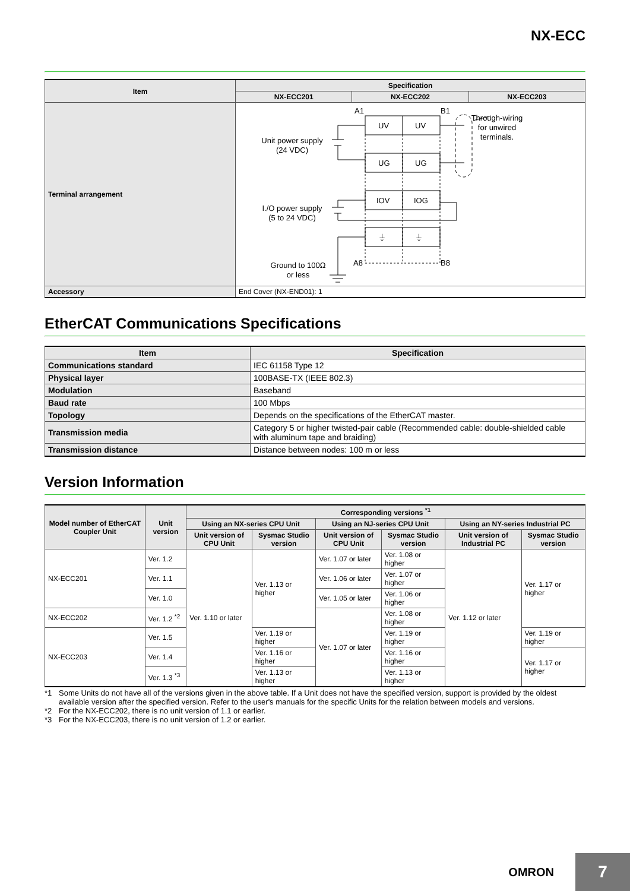NX-ECC
| Item | Specification | | |
| --- | --- | --- | --- |
| | NX-ECC201 | NX-ECC202 | NX-ECC203 |
| Terminal arrangement | A1 B1 Through-wiring for unwired terminals. UV UV UG UG IOV IOG ⏚ ⏚ Unit power supply (24 VDC) I./O power supply (5 to 24 VDC) Ground to 100Ω or less A8 B8 | | |
| Accessory | End Cover (NX-END01): 1 | | |
EtherCAT Communications Specifications
| Item | Specification |
| --- | --- |
| Communications standard | IEC 61158 Type 12 |
| Physical layer | 100BASE-TX (IEEE 802.3) |
| Modulation | Baseband |
| Baud rate | 100 Mbps |
| Topology | Depends on the specifications of the EtherCAT master. |
| Transmission media | Category 5 or higher twisted-pair cable (Recommended cable: double-shielded cable with aluminum tape and braiding) |
| Transmission distance | Distance between nodes: 100 m or less |
Version Information
| Model number of EtherCAT Coupler Unit | Unit version | Corresponding versions <sup>*1</sup> | | | | | |
| --- | --- | --- | --- | --- | --- | --- | --- |
| | | Using an NX-series CPU Unit | | Using an NJ-series CPU Unit | | Using an NY-series Industrial PC | |
| | | Unit version of CPU Unit | Sysmac Studio version | Unit version of CPU Unit | Sysmac Studio version | Unit version of Industrial PC | Sysmac Studio version |
| NX-ECC201 | Ver. 1.2 | Ver. 1.10 or later | Ver. 1.13 or higher | Ver. 1.07 or later | Ver. 1.08 or higher | Ver. 1.12 or later | Ver. 1.17 or higher |
| | Ver. 1.1 | | | Ver. 1.06 or later | Ver. 1.07 or higher | | |
| | Ver. 1.0 | | | Ver. 1.05 or later | Ver. 1.06 or higher | | |
| NX-ECC202 | Ver. 1.2 <sup>*2</sup> | | | Ver. 1.07 or later | Ver. 1.08 or higher | | |
| NX-ECC203 | Ver. 1.5 | | Ver. 1.19 or higher | | Ver. 1.19 or higher | | Ver. 1.19 or higher |
| | Ver. 1.4 | | Ver. 1.16 or higher | | Ver. 1.16 or higher | | Ver. 1.17 or higher |
| | Ver. 1.3 <sup>*3</sup> | | Ver. 1.13 or higher | | Ver. 1.13 or higher | | |
*1 Some Units do not have all of the versions given in the above table. If a Unit does not have the specified version, support is provided by the oldest available version after the specified version. Refer to the user's manuals for the specific Units for the relation between models and versions.
*2 For the NX-ECC202, there is no unit version of 1.1 or earlier.
*3 For the NX-ECC203, there is no unit version of 1.2 or earlier.
OMRON
7